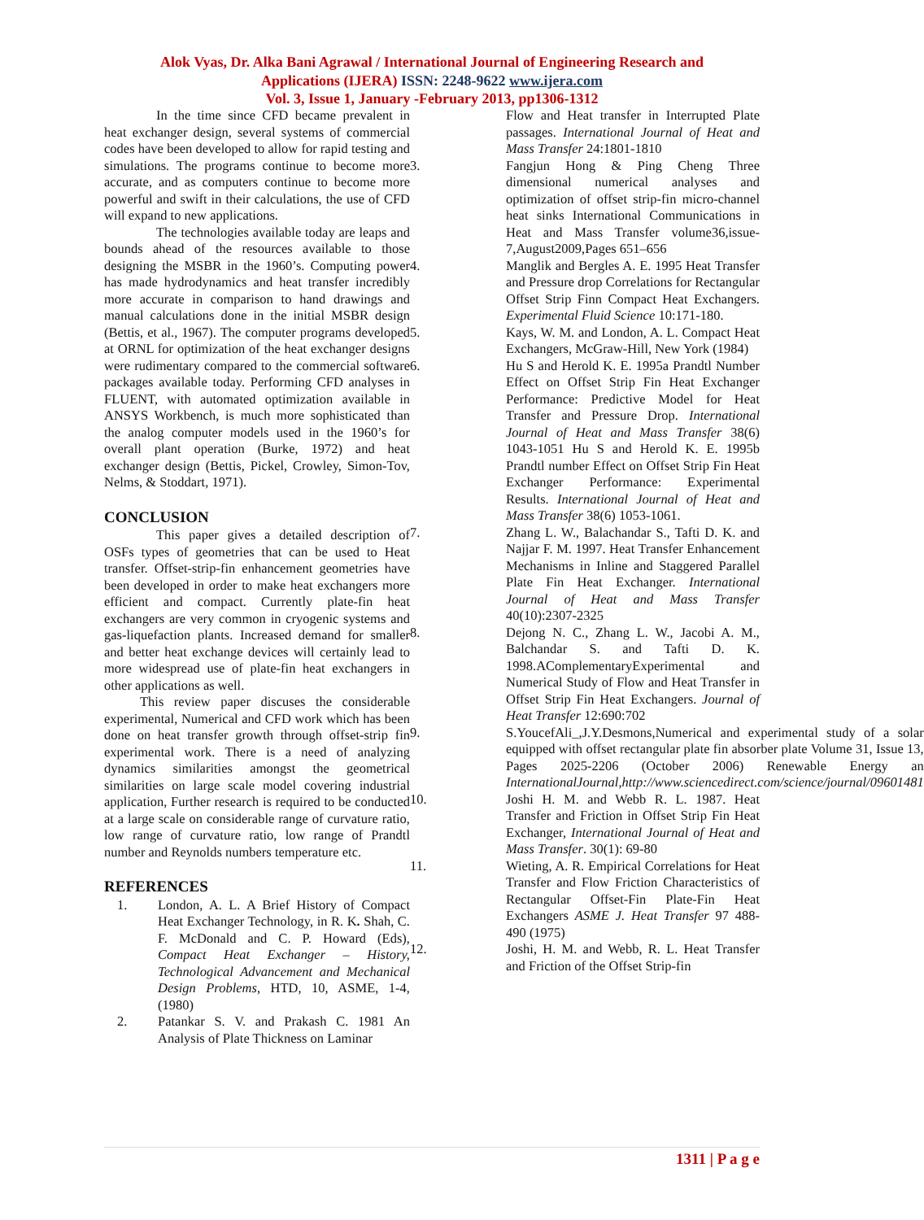Alok Vyas, Dr. Alka Bani Agrawal / International Journal of Engineering Research and
Applications (IJERA) ISSN: 2248-9622 www.ijera.com
Vol. 3, Issue 1, January -February 2013, pp1306-1312
In the time since CFD became prevalent in heat exchanger design, several systems of commercial codes have been developed to allow for rapid testing and simulations. The programs continue to become more accurate, and as computers continue to become more powerful and swift in their calculations, the use of CFD will expand to new applications.
The technologies available today are leaps and bounds ahead of the resources available to those designing the MSBR in the 1960’s. Computing power has made hydrodynamics and heat transfer incredibly more accurate in comparison to hand drawings and manual calculations done in the initial MSBR design (Bettis, et al., 1967). The computer programs developed at ORNL for optimization of the heat exchanger designs were rudimentary compared to the commercial software packages available today. Performing CFD analyses in FLUENT, with automated optimization available in ANSYS Workbench, is much more sophisticated than the analog computer models used in the 1960’s for overall plant operation (Burke, 1972) and heat exchanger design (Bettis, Pickel, Crowley, Simon-Tov, Nelms, & Stoddart, 1971).
CONCLUSION
This paper gives a detailed description of OSFs types of geometries that can be used to Heat transfer. Offset-strip-fin enhancement geometries have been developed in order to make heat exchangers more efficient and compact. Currently plate-fin heat exchangers are very common in cryogenic systems and gas-liquefaction plants. Increased demand for smaller and better heat exchange devices will certainly lead to more widespread use of plate-fin heat exchangers in other applications as well.
This review paper discuses the considerable experimental, Numerical and CFD work which has been done on heat transfer growth through offset-strip fin experimental work. There is a need of analyzing dynamics similarities amongst the geometrical similarities on large scale model covering industrial application, Further research is required to be conducted at a large scale on considerable range of curvature ratio, low range of curvature ratio, low range of Prandtl number and Reynolds numbers temperature etc.
REFERENCES
1. London, A. L. A Brief History of Compact Heat Exchanger Technology, in R. K. Shah, C. F. McDonald and C. P. Howard (Eds), Compact Heat Exchanger – History, Technological Advancement and Mechanical Design Problems, HTD, 10, ASME, 1-4, (1980)
2. Patankar S. V. and Prakash C. 1981 An Analysis of Plate Thickness on Laminar
Flow and Heat transfer in Interrupted Plate passages. International Journal of Heat and Mass Transfer 24:1801-1810
3. Fangjun Hong & Ping Cheng Three dimensional numerical analyses and optimization of offset strip-fin micro-channel heat sinks International Communications in Heat and Mass Transfer volume36,issue-7,August2009,Pages 651–656
4. Manglik and Bergles A. E. 1995 Heat Transfer and Pressure drop Correlations for Rectangular Offset Strip Finn Compact Heat Exchangers. Experimental Fluid Science 10:171-180.
5. Kays, W. M. and London, A. L. Compact Heat Exchangers, McGraw-Hill, New York (1984)
6. Hu S and Herold K. E. 1995a Prandtl Number Effect on Offset Strip Fin Heat Exchanger Performance: Predictive Model for Heat Transfer and Pressure Drop. International Journal of Heat and Mass Transfer 38(6) 1043-1051 Hu S and Herold K. E. 1995b Prandtl number Effect on Offset Strip Fin Heat Exchanger Performance: Experimental Results. International Journal of Heat and Mass Transfer 38(6) 1053-1061.
7. Zhang L. W., Balachandar S., Tafti D. K. and Najjar F. M. 1997. Heat Transfer Enhancement Mechanisms in Inline and Staggered Parallel Plate Fin Heat Exchanger. International Journal of Heat and Mass Transfer 40(10):2307-2325
8. Dejong N. C., Zhang L. W., Jacobi A. M., Balchandar S. and Tafti D. K. 1998.AComplementaryExperimental and Numerical Study of Flow and Heat Transfer in Offset Strip Fin Heat Exchangers. Journal of Heat Transfer 12:690:702
9. S.YoucefAli_,J.Y.Desmons,Numerical and experimental study of a solar equipped with offset rectangular plate fin absorber plate Volume 31, Issue 13, Pages 2025-2206 (October 2006) Renewable Energy an InternationalJournal,http://www.sciencedirect.com/science/journal/09601481
10. Joshi H. M. and Webb R. L. 1987. Heat Transfer and Friction in Offset Strip Fin Heat Exchanger, International Journal of Heat and Mass Transfer. 30(1): 69-80
11. Wieting, A. R. Empirical Correlations for Heat Transfer and Flow Friction Characteristics of Rectangular Offset-Fin Plate-Fin Heat Exchangers ASME J. Heat Transfer 97 488-490 (1975)
12. Joshi, H. M. and Webb, R. L. Heat Transfer and Friction of the Offset Strip-fin
1311 | P a g e